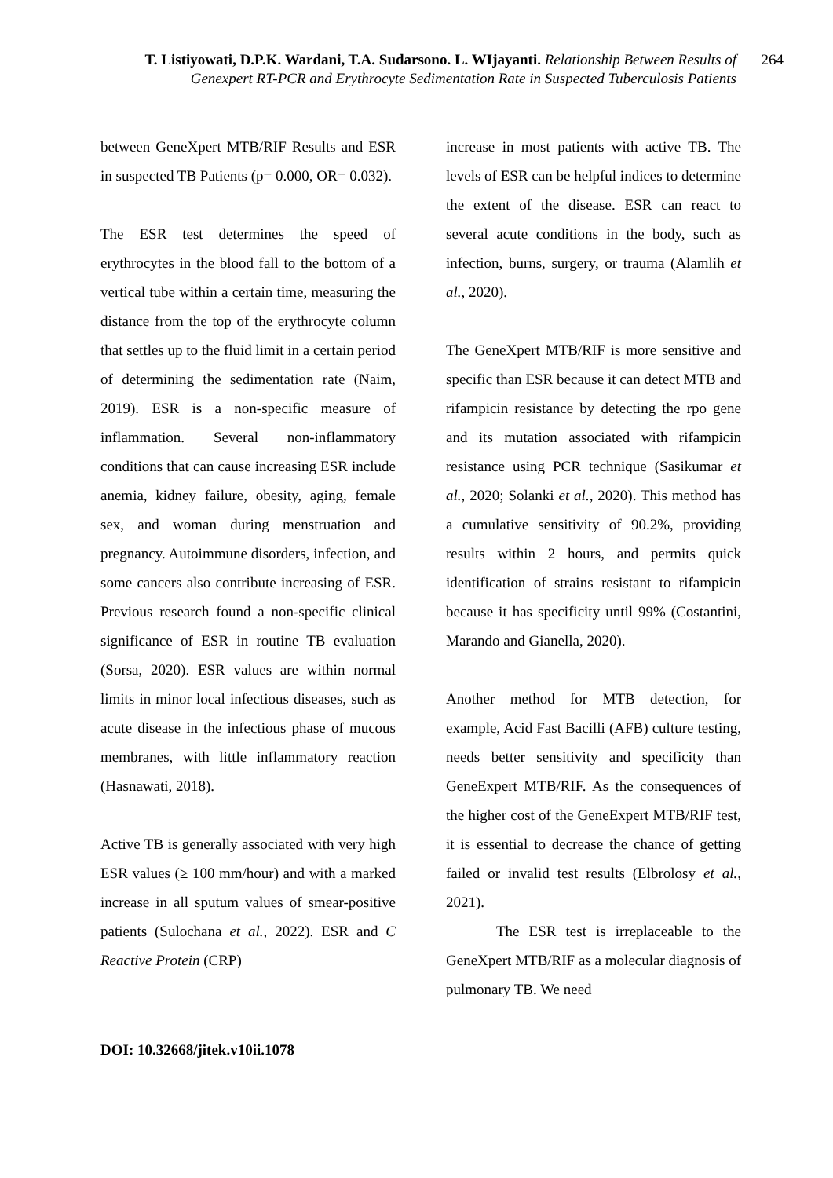T. Listiyowati, D.P.K. Wardani, T.A. Sudarsono. L. WIjayanti. Relationship Between Results of Genexpert RT-PCR and Erythrocyte Sedimentation Rate in Suspected Tuberculosis Patients
264
between GeneXpert MTB/RIF Results and ESR in suspected TB Patients (p= 0.000, OR= 0.032).
The ESR test determines the speed of erythrocytes in the blood fall to the bottom of a vertical tube within a certain time, measuring the distance from the top of the erythrocyte column that settles up to the fluid limit in a certain period of determining the sedimentation rate (Naim, 2019). ESR is a non-specific measure of inflammation. Several non-inflammatory conditions that can cause increasing ESR include anemia, kidney failure, obesity, aging, female sex, and woman during menstruation and pregnancy. Autoimmune disorders, infection, and some cancers also contribute increasing of ESR. Previous research found a non-specific clinical significance of ESR in routine TB evaluation (Sorsa, 2020). ESR values are within normal limits in minor local infectious diseases, such as acute disease in the infectious phase of mucous membranes, with little inflammatory reaction (Hasnawati, 2018).
Active TB is generally associated with very high ESR values (≥ 100 mm/hour) and with a marked increase in all sputum values of smear-positive patients (Sulochana et al., 2022). ESR and C Reactive Protein (CRP)
increase in most patients with active TB. The levels of ESR can be helpful indices to determine the extent of the disease. ESR can react to several acute conditions in the body, such as infection, burns, surgery, or trauma (Alamlih et al., 2020).
The GeneXpert MTB/RIF is more sensitive and specific than ESR because it can detect MTB and rifampicin resistance by detecting the rpo gene and its mutation associated with rifampicin resistance using PCR technique (Sasikumar et al., 2020; Solanki et al., 2020). This method has a cumulative sensitivity of 90.2%, providing results within 2 hours, and permits quick identification of strains resistant to rifampicin because it has specificity until 99% (Costantini, Marando and Gianella, 2020).
Another method for MTB detection, for example, Acid Fast Bacilli (AFB) culture testing, needs better sensitivity and specificity than GeneExpert MTB/RIF. As the consequences of the higher cost of the GeneExpert MTB/RIF test, it is essential to decrease the chance of getting failed or invalid test results (Elbrolosy et al., 2021).
The ESR test is irreplaceable to the GeneXpert MTB/RIF as a molecular diagnosis of pulmonary TB. We need
DOI: 10.32668/jitek.v10ii.1078